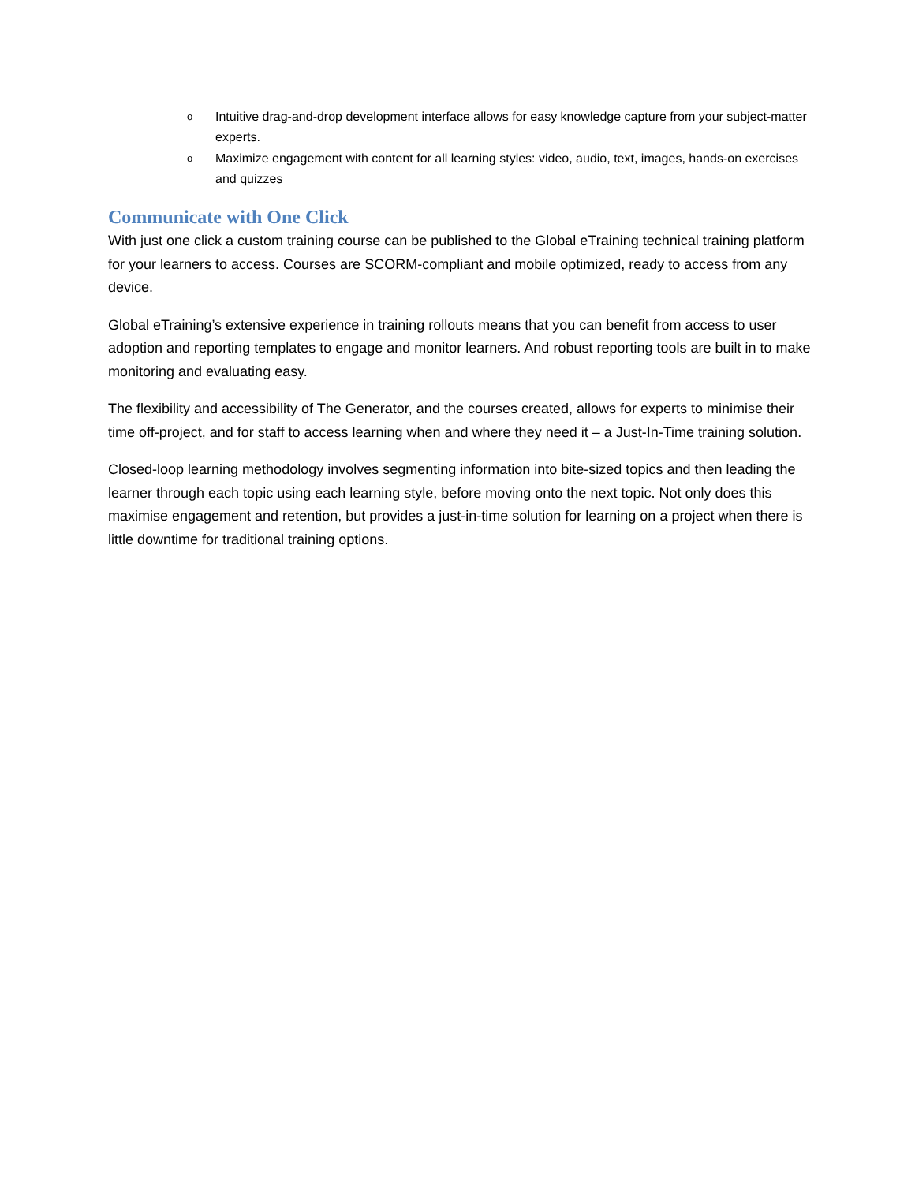o Intuitive drag-and-drop development interface allows for easy knowledge capture from your subject-matter experts.
o Maximize engagement with content for all learning styles: video, audio, text, images, hands-on exercises and quizzes
Communicate with One Click
With just one click a custom training course can be published to the Global eTraining technical training platform for your learners to access. Courses are SCORM-compliant and mobile optimized, ready to access from any device.
Global eTraining’s extensive experience in training rollouts means that you can benefit from access to user adoption and reporting templates to engage and monitor learners. And robust reporting tools are built in to make monitoring and evaluating easy.
The flexibility and accessibility of The Generator, and the courses created, allows for experts to minimise their time off-project, and for staff to access learning when and where they need it – a Just-In-Time training solution.
Closed-loop learning methodology involves segmenting information into bite-sized topics and then leading the learner through each topic using each learning style, before moving onto the next topic. Not only does this maximise engagement and retention, but provides a just-in-time solution for learning on a project when there is little downtime for traditional training options.